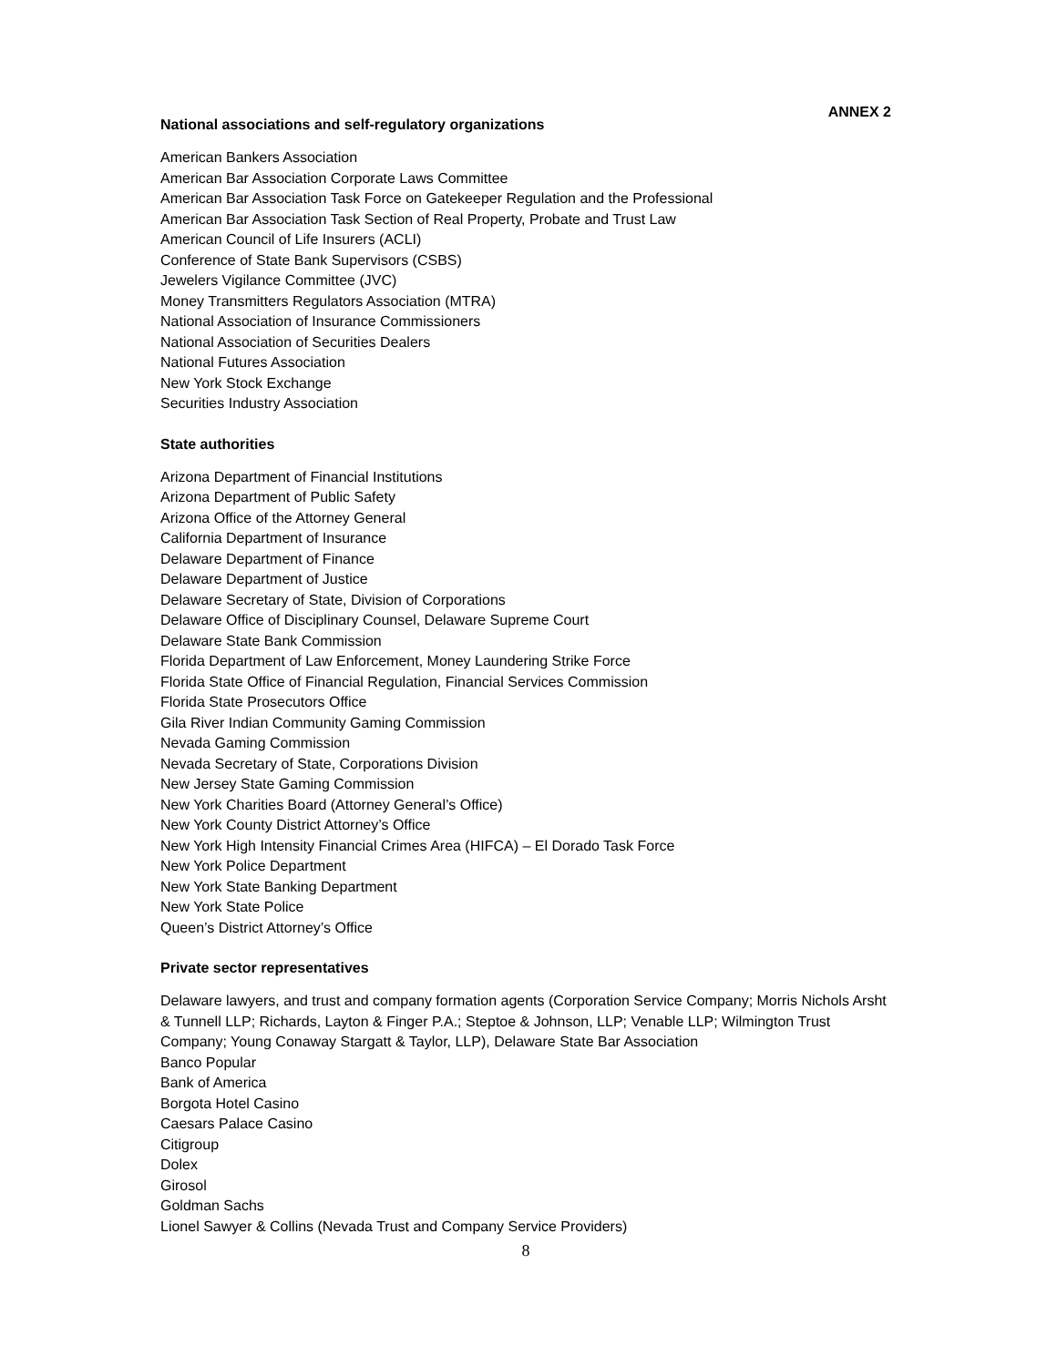ANNEX 2
National associations and self-regulatory organizations
American Bankers Association
American Bar Association Corporate Laws Committee
American Bar Association Task Force on Gatekeeper Regulation and the Professional
American Bar Association Task Section of Real Property, Probate and Trust Law
American Council of Life Insurers (ACLI)
Conference of State Bank Supervisors (CSBS)
Jewelers Vigilance Committee (JVC)
Money Transmitters Regulators Association (MTRA)
National Association of Insurance Commissioners
National Association of Securities Dealers
National Futures Association
New York Stock Exchange
Securities Industry Association
State authorities
Arizona Department of Financial Institutions
Arizona Department of Public Safety
Arizona Office of the Attorney General
California Department of Insurance
Delaware Department of Finance
Delaware Department of Justice
Delaware Secretary of State, Division of Corporations
Delaware Office of Disciplinary Counsel, Delaware Supreme Court
Delaware State Bank Commission
Florida Department of Law Enforcement, Money Laundering Strike Force
Florida State Office of Financial Regulation, Financial Services Commission
Florida State Prosecutors Office
Gila River Indian Community Gaming Commission
Nevada Gaming Commission
Nevada Secretary of State, Corporations Division
New Jersey State Gaming Commission
New York Charities Board (Attorney General’s Office)
New York County District Attorney’s Office
New York High Intensity Financial Crimes Area (HIFCA) – El Dorado Task Force
New York Police Department
New York State Banking Department
New York State Police
Queen’s District Attorney’s Office
Private sector representatives
Delaware lawyers, and trust and company formation agents (Corporation Service Company; Morris Nichols Arsht & Tunnell LLP; Richards, Layton & Finger P.A.; Steptoe & Johnson, LLP; Venable LLP; Wilmington Trust Company; Young Conaway Stargatt & Taylor, LLP), Delaware State Bar Association
Banco Popular
Bank of America
Borgota Hotel Casino
Caesars Palace Casino
Citigroup
Dolex
Girosol
Goldman Sachs
Lionel Sawyer & Collins (Nevada Trust and Company Service Providers)
8